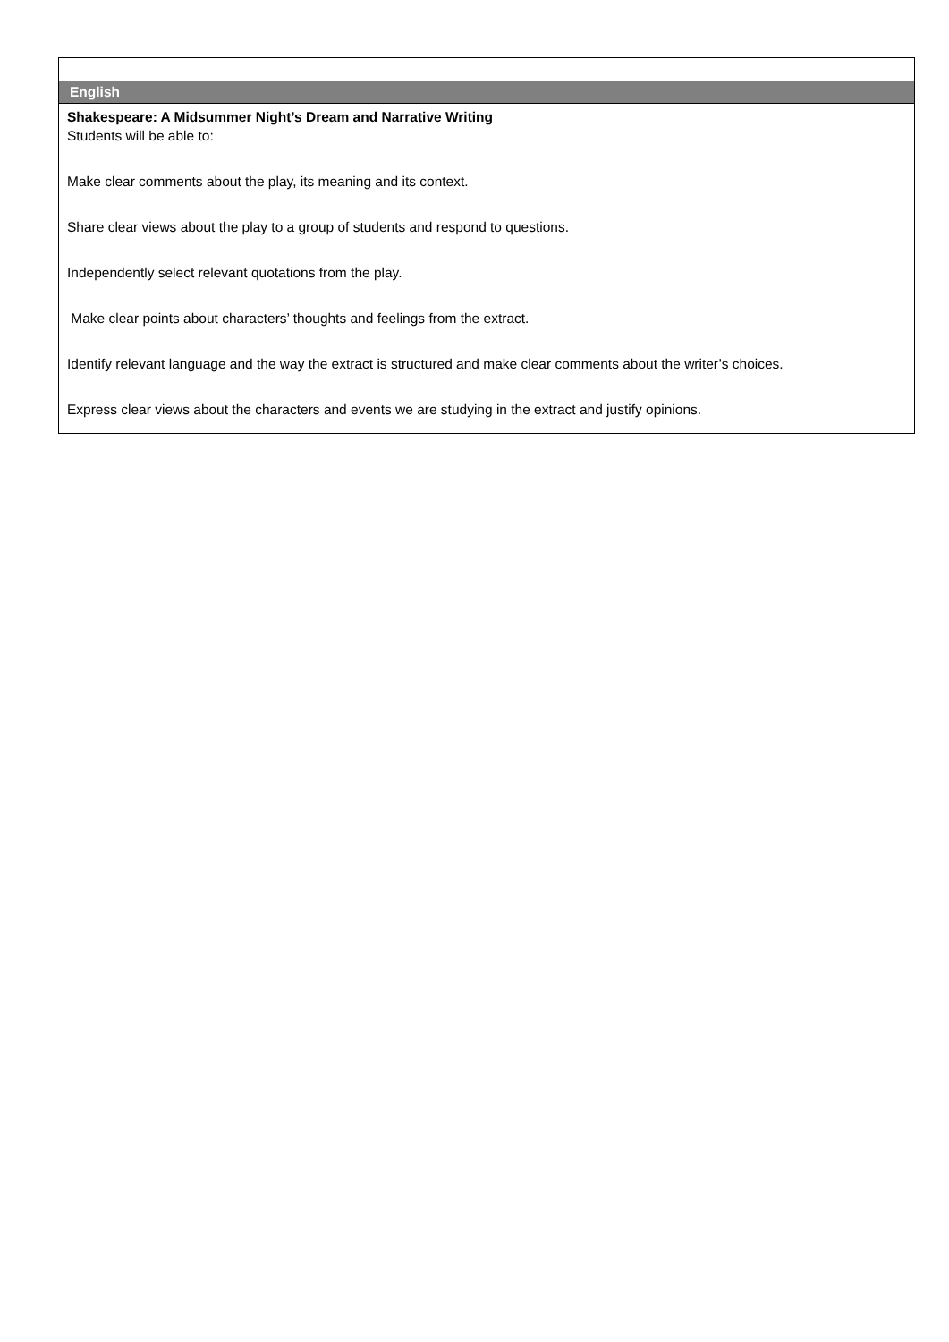| English |
| Shakespeare: A Midsummer Night’s Dream and Narrative Writing Students will be able to: Make clear comments about the play, its meaning and its context. Share clear views about the play to a group of students and respond to questions. Independently select relevant quotations from the play. Make clear points about characters’ thoughts and feelings from the extract. Identify relevant language and the way the extract is structured and make clear comments about the writer’s choices. Express clear views about the characters and events we are studying in the extract and justify opinions. |